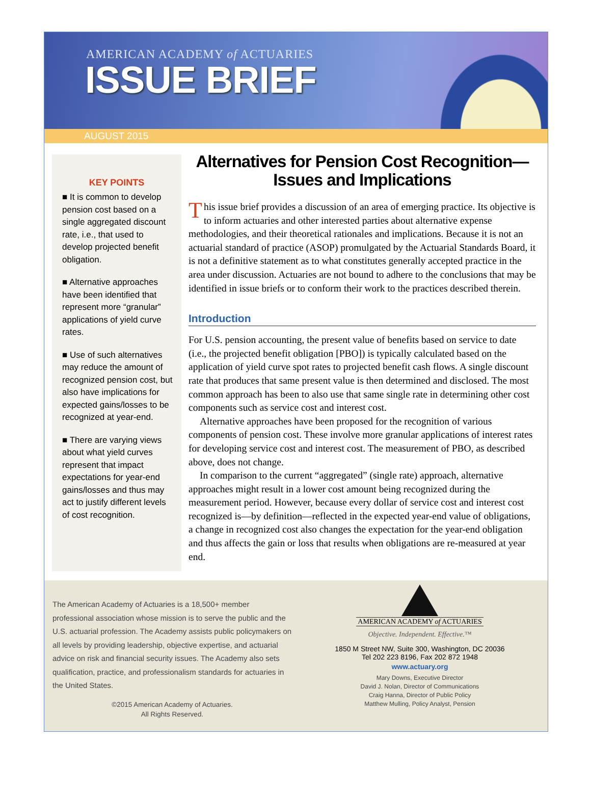AMERICAN ACADEMY of ACTUARIES
ISSUE BRIEF
AUGUST 2015
KEY POINTS
■ It is common to develop pension cost based on a single aggregated discount rate, i.e., that used to develop projected benefit obligation.
■ Alternative approaches have been identified that represent more “granular” applications of yield curve rates.
■ Use of such alternatives may reduce the amount of recognized pension cost, but also have implications for expected gains/losses to be recognized at year-end.
■ There are varying views about what yield curves represent that impact expectations for year-end gains/losses and thus may act to justify different levels of cost recognition.
Alternatives for Pension Cost Recognition—
Issues and Implications
This issue brief provides a discussion of an area of emerging practice. Its objective is to inform actuaries and other interested parties about alternative expense methodologies, and their theoretical rationales and implications. Because it is not an actuarial standard of practice (ASOP) promulgated by the Actuarial Standards Board, it is not a definitive statement as to what constitutes generally accepted practice in the area under discussion. Actuaries are not bound to adhere to the conclusions that may be identified in issue briefs or to conform their work to the practices described therein.
Introduction
For U.S. pension accounting, the present value of benefits based on service to date (i.e., the projected benefit obligation [PBO]) is typically calculated based on the application of yield curve spot rates to projected benefit cash flows. A single discount rate that produces that same present value is then determined and disclosed. The most common approach has been to also use that same single rate in determining other cost components such as service cost and interest cost.
Alternative approaches have been proposed for the recognition of various components of pension cost. These involve more granular applications of interest rates for developing service cost and interest cost. The measurement of PBO, as described above, does not change.
In comparison to the current “aggregated” (single rate) approach, alternative approaches might result in a lower cost amount being recognized during the measurement period. However, because every dollar of service cost and interest cost recognized is—by definition—reflected in the expected year-end value of obligations, a change in recognized cost also changes the expectation for the year-end obligation and thus affects the gain or loss that results when obligations are re-measured at year end.
The American Academy of Actuaries is a 18,500+ member professional association whose mission is to serve the public and the U.S. actuarial profession. The Academy assists public policymakers on all levels by providing leadership, objective expertise, and actuarial advice on risk and financial security issues. The Academy also sets qualification, practice, and professionalism standards for actuaries in the United States.
©2015 American Academy of Actuaries.
All Rights Reserved.
AMERICAN ACADEMY of ACTUARIES
Objective. Independent. Effective.™
1850 M Street NW, Suite 300, Washington, DC 20036
Tel 202 223 8196, Fax 202 872 1948
www.actuary.org
Mary Downs, Executive Director
David J. Nolan, Director of Communications
Craig Hanna, Director of Public Policy
Matthew Mulling, Policy Analyst, Pension